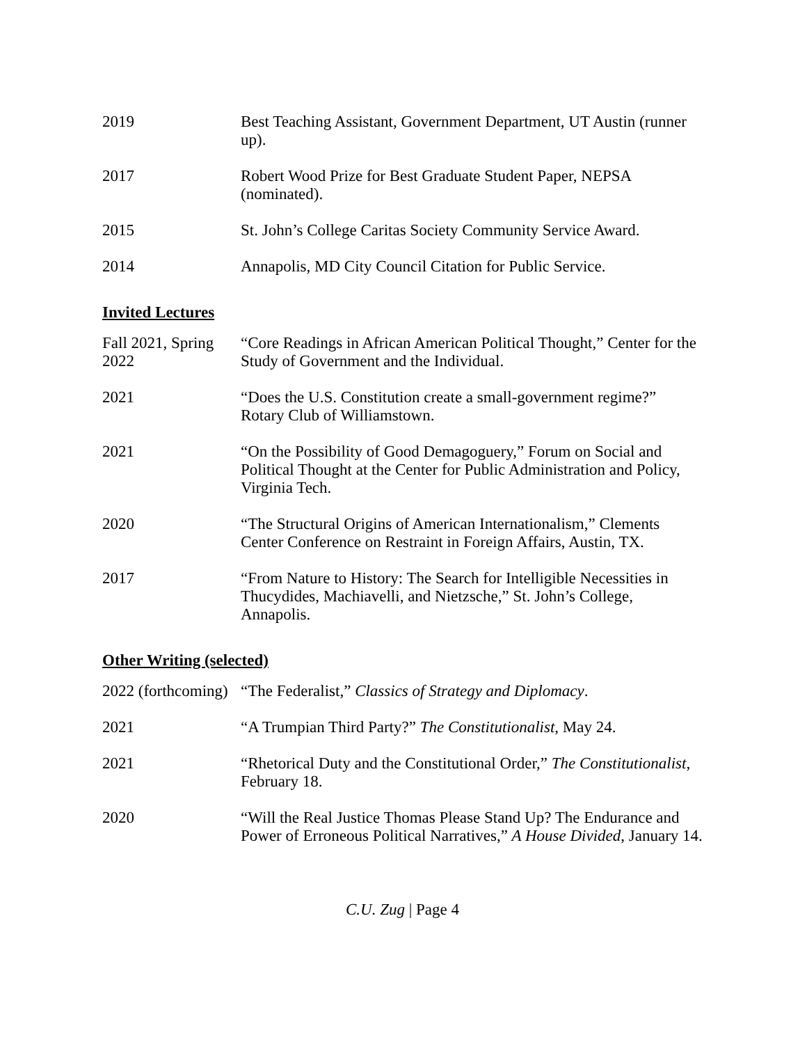2019 Best Teaching Assistant, Government Department, UT Austin (runner up).
2017 Robert Wood Prize for Best Graduate Student Paper, NEPSA (nominated).
2015 St. John’s College Caritas Society Community Service Award.
2014 Annapolis, MD City Council Citation for Public Service.
Invited Lectures
Fall 2021, Spring 2022
“Core Readings in African American Political Thought,” Center for the Study of Government and the Individual.
2021 “Does the U.S. Constitution create a small-government regime?” Rotary Club of Williamstown.
2021 “On the Possibility of Good Demagoguery,” Forum on Social and Political Thought at the Center for Public Administration and Policy, Virginia Tech.
2020 “The Structural Origins of American Internationalism,” Clements Center Conference on Restraint in Foreign Affairs, Austin, TX.
2017 “From Nature to History: The Search for Intelligible Necessities in Thucydides, Machiavelli, and Nietzsche,” St. John’s College, Annapolis.
Other Writing (selected)
2022 (forthcoming)
“The Federalist,” Classics of Strategy and Diplomacy.
2021 “A Trumpian Third Party?” The Constitutionalist, May 24.
2021 “Rhetorical Duty and the Constitutional Order,” The Constitutionalist, February 18.
2020 “Will the Real Justice Thomas Please Stand Up? The Endurance and Power of Erroneous Political Narratives,” A House Divided, January 14.
C.U. Zug | Page 4